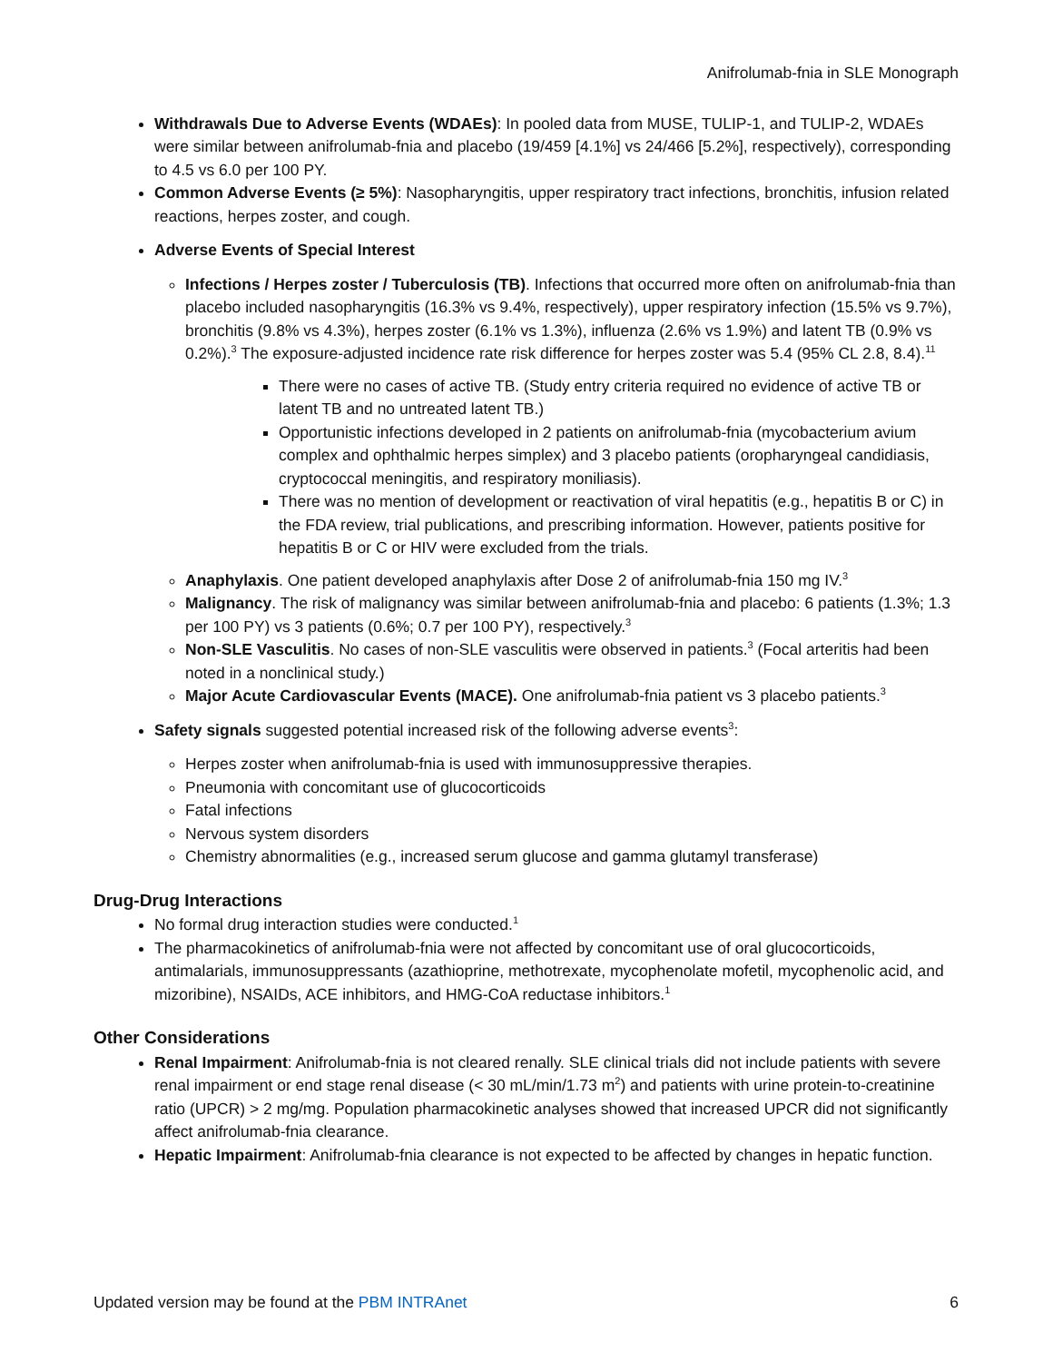Anifrolumab-fnia in SLE Monograph
Withdrawals Due to Adverse Events (WDAEs): In pooled data from MUSE, TULIP-1, and TULIP-2, WDAEs were similar between anifrolumab-fnia and placebo (19/459 [4.1%] vs 24/466 [5.2%], respectively), corresponding to 4.5 vs 6.0 per 100 PY.
Common Adverse Events (≥ 5%): Nasopharyngitis, upper respiratory tract infections, bronchitis, infusion related reactions, herpes zoster, and cough.
Adverse Events of Special Interest
Infections / Herpes zoster / Tuberculosis (TB). Infections that occurred more often on anifrolumab-fnia than placebo included nasopharyngitis (16.3% vs 9.4%, respectively), upper respiratory infection (15.5% vs 9.7%), bronchitis (9.8% vs 4.3%), herpes zoster (6.1% vs 1.3%), influenza (2.6% vs 1.9%) and latent TB (0.9% vs 0.2%).<sup>3</sup> The exposure-adjusted incidence rate risk difference for herpes zoster was 5.4 (95% CL 2.8, 8.4).<sup>11</sup>
There were no cases of active TB. (Study entry criteria required no evidence of active TB or latent TB and no untreated latent TB.)
Opportunistic infections developed in 2 patients on anifrolumab-fnia (mycobacterium avium complex and ophthalmic herpes simplex) and 3 placebo patients (oropharyngeal candidiasis, cryptococcal meningitis, and respiratory moniliasis).
There was no mention of development or reactivation of viral hepatitis (e.g., hepatitis B or C) in the FDA review, trial publications, and prescribing information. However, patients positive for hepatitis B or C or HIV were excluded from the trials.
Anaphylaxis. One patient developed anaphylaxis after Dose 2 of anifrolumab-fnia 150 mg IV.<sup>3</sup>
Malignancy. The risk of malignancy was similar between anifrolumab-fnia and placebo: 6 patients (1.3%; 1.3 per 100 PY) vs 3 patients (0.6%; 0.7 per 100 PY), respectively.<sup>3</sup>
Non-SLE Vasculitis. No cases of non-SLE vasculitis were observed in patients.<sup>3</sup> (Focal arteritis had been noted in a nonclinical study.)
Major Acute Cardiovascular Events (MACE). One anifrolumab-fnia patient vs 3 placebo patients.<sup>3</sup>
Safety signals suggested potential increased risk of the following adverse events<sup>3</sup>:
Herpes zoster when anifrolumab-fnia is used with immunosuppressive therapies.
Pneumonia with concomitant use of glucocorticoids
Fatal infections
Nervous system disorders
Chemistry abnormalities (e.g., increased serum glucose and gamma glutamyl transferase)
Drug-Drug Interactions
No formal drug interaction studies were conducted.<sup>1</sup>
The pharmacokinetics of anifrolumab-fnia were not affected by concomitant use of oral glucocorticoids, antimalarials, immunosuppressants (azathioprine, methotrexate, mycophenolate mofetil, mycophenolic acid, and mizoribine), NSAIDs, ACE inhibitors, and HMG-CoA reductase inhibitors.<sup>1</sup>
Other Considerations
Renal Impairment: Anifrolumab-fnia is not cleared renally. SLE clinical trials did not include patients with severe renal impairment or end stage renal disease (< 30 mL/min/1.73 m<sup>2</sup>) and patients with urine protein-to-creatinine ratio (UPCR) > 2 mg/mg. Population pharmacokinetic analyses showed that increased UPCR did not significantly affect anifrolumab-fnia clearance.
Hepatic Impairment: Anifrolumab-fnia clearance is not expected to be affected by changes in hepatic function.
Updated version may be found at the PBM INTRAnet 6